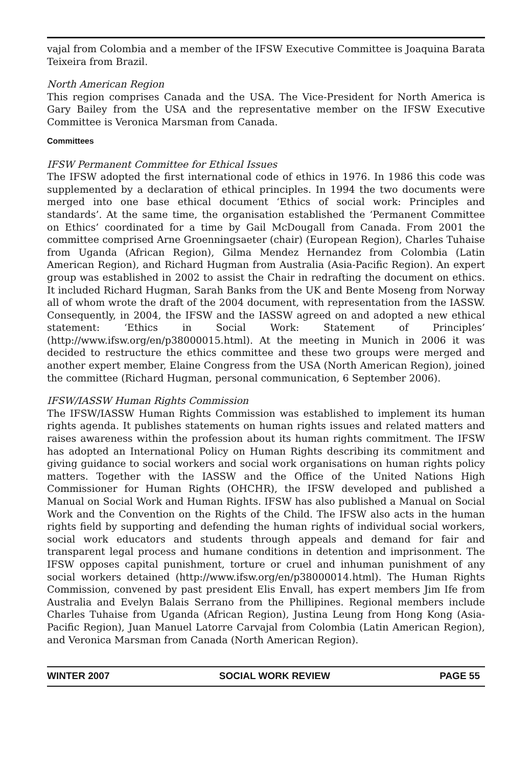vajal from Colombia and a member of the IFSW Executive Committee is Joaquina Barata Teixeira from Brazil.
North American Region
This region comprises Canada and the USA. The Vice-President for North America is Gary Bailey from the USA and the representative member on the IFSW Executive Committee is Veronica Marsman from Canada.
Committees
IFSW Permanent Committee for Ethical Issues
The IFSW adopted the first international code of ethics in 1976. In 1986 this code was supplemented by a declaration of ethical principles. In 1994 the two documents were merged into one base ethical document ‘Ethics of social work: Principles and standards’. At the same time, the organisation established the ‘Permanent Committee on Ethics’ coordinated for a time by Gail McDougall from Canada. From 2001 the committee comprised Arne Groenningsaeter (chair) (European Region), Charles Tuhaise from Uganda (African Region), Gilma Mendez Hernandez from Colombia (Latin American Region), and Richard Hugman from Australia (Asia-Pacific Region). An expert group was established in 2002 to assist the Chair in redrafting the document on ethics. It included Richard Hugman, Sarah Banks from the UK and Bente Moseng from Norway all of whom wrote the draft of the 2004 document, with representation from the IASSW. Consequently, in 2004, the IFSW and the IASSW agreed on and adopted a new ethical statement: ‘Ethics in Social Work: Statement of Principles’ (http://www.ifsw.org/en/p38000015.html). At the meeting in Munich in 2006 it was decided to restructure the ethics committee and these two groups were merged and another expert member, Elaine Congress from the USA (North American Region), joined the committee (Richard Hugman, personal communication, 6 September 2006).
IFSW/IASSW Human Rights Commission
The IFSW/IASSW Human Rights Commission was established to implement its human rights agenda. It publishes statements on human rights issues and related matters and raises awareness within the profession about its human rights commitment. The IFSW has adopted an International Policy on Human Rights describing its commitment and giving guidance to social workers and social work organisations on human rights policy matters. Together with the IASSW and the Office of the United Nations High Commissioner for Human Rights (OHCHR), the IFSW developed and published a Manual on Social Work and Human Rights. IFSW has also published a Manual on Social Work and the Convention on the Rights of the Child. The IFSW also acts in the human rights field by supporting and defending the human rights of individual social workers, social work educators and students through appeals and demand for fair and transparent legal process and humane conditions in detention and imprisonment. The IFSW opposes capital punishment, torture or cruel and inhuman punishment of any social workers detained (http://www.ifsw.org/en/p38000014.html). The Human Rights Commission, convened by past president Elis Envall, has expert members Jim Ife from Australia and Evelyn Balais Serrano from the Phillipines. Regional members include Charles Tuhaise from Uganda (African Region), Justina Leung from Hong Kong (Asia-Pacific Region), Juan Manuel Latorre Carvajal from Colombia (Latin American Region), and Veronica Marsman from Canada (North American Region).
WINTER 2007 SOCIAL WORK REVIEW PAGE 55